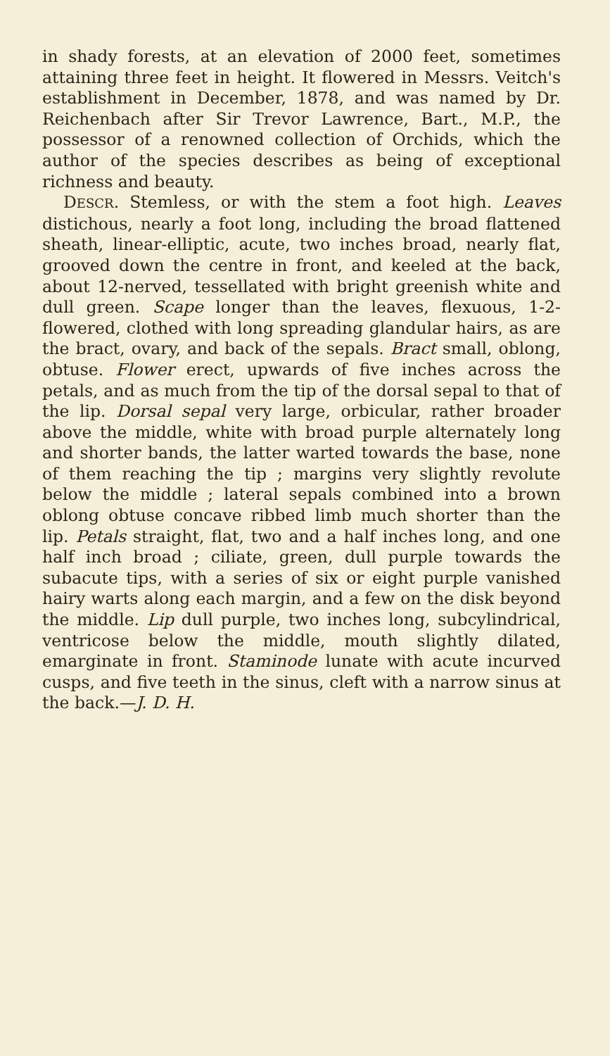in shady forests, at an elevation of 2000 feet, sometimes attaining three feet in height. It flowered in Messrs. Veitch's establishment in December, 1878, and was named by Dr. Reichenbach after Sir Trevor Lawrence, Bart., M.P., the possessor of a renowned collection of Orchids, which the author of the species describes as being of exceptional richness and beauty.
DESCR. Stemless, or with the stem a foot high. Leaves distichous, nearly a foot long, including the broad flattened sheath, linear-elliptic, acute, two inches broad, nearly flat, grooved down the centre in front, and keeled at the back, about 12-nerved, tessellated with bright greenish white and dull green. Scape longer than the leaves, flexuous, 1-2-flowered, clothed with long spreading glandular hairs, as are the bract, ovary, and back of the sepals. Bract small, oblong, obtuse. Flower erect, upwards of five inches across the petals, and as much from the tip of the dorsal sepal to that of the lip. Dorsal sepal very large, orbicular, rather broader above the middle, white with broad purple alternately long and shorter bands, the latter warted towards the base, none of them reaching the tip ; margins very slightly revolute below the middle ; lateral sepals combined into a brown oblong obtuse concave ribbed limb much shorter than the lip. Petals straight, flat, two and a half inches long, and one half inch broad ; ciliate, green, dull purple towards the subacute tips, with a series of six or eight purple vanished hairy warts along each margin, and a few on the disk beyond the middle. Lip dull purple, two inches long, subcylindrical, ventricose below the middle, mouth slightly dilated, emarginate in front. Staminode lunate with acute incurved cusps, and five teeth in the sinus, cleft with a narrow sinus at the back.—J. D. H.